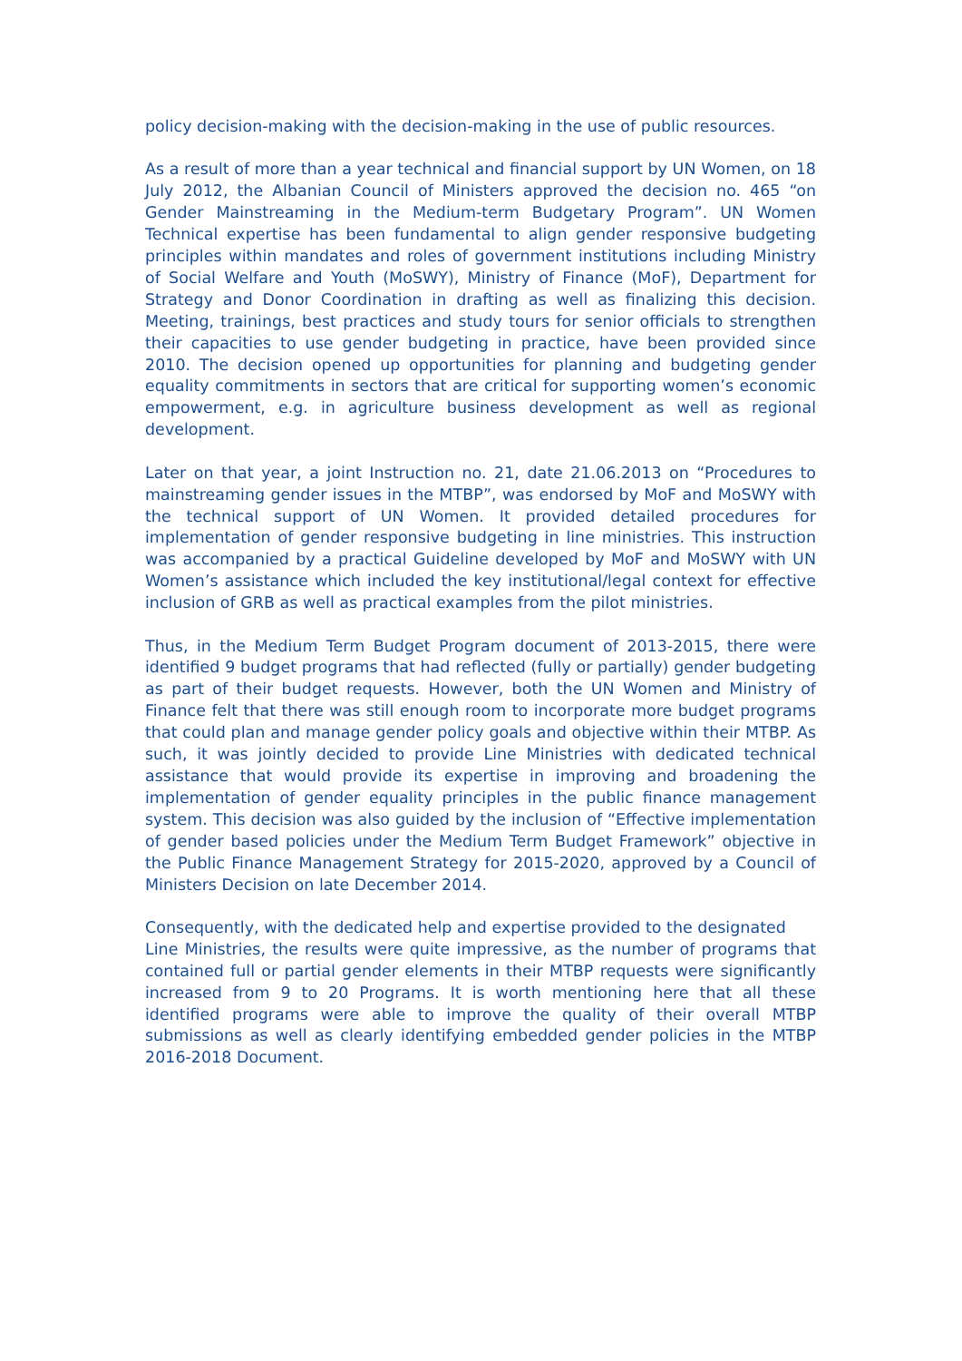policy decision-making with the decision-making in the use of public resources.
As a result of more than a year technical and financial support by UN Women, on 18 July 2012, the Albanian Council of Ministers approved the decision no. 465 “on Gender Mainstreaming in the Medium-term Budgetary Program”. UN Women Technical expertise has been fundamental to align gender responsive budgeting principles within mandates and roles of government institutions including Ministry of Social Welfare and Youth (MoSWY), Ministry of Finance (MoF), Department for Strategy and Donor Coordination in drafting as well as finalizing this decision. Meeting, trainings, best practices and study tours for senior officials to strengthen their capacities to use gender budgeting in practice, have been provided since 2010. The decision opened up opportunities for planning and budgeting gender equality commitments in sectors that are critical for supporting women’s economic empowerment, e.g. in agriculture business development as well as regional development.
Later on that year, a joint Instruction no. 21, date 21.06.2013 on “Procedures to mainstreaming gender issues in the MTBP”, was endorsed by MoF and MoSWY with the technical support of UN Women. It provided detailed procedures for implementation of gender responsive budgeting in line ministries. This instruction was accompanied by a practical Guideline developed by MoF and MoSWY with UN Women’s assistance which included the key institutional/legal context for effective inclusion of GRB as well as practical examples from the pilot ministries.
Thus, in the Medium Term Budget Program document of 2013-2015, there were identified 9 budget programs that had reflected (fully or partially) gender budgeting as part of their budget requests. However, both the UN Women and Ministry of Finance felt that there was still enough room to incorporate more budget programs that could plan and manage gender policy goals and objective within their MTBP. As such, it was jointly decided to provide Line Ministries with dedicated technical assistance that would provide its expertise in improving and broadening the implementation of gender equality principles in the public finance management system. This decision was also guided by the inclusion of “Effective implementation of gender based policies under the Medium Term Budget Framework” objective in the Public Finance Management Strategy for 2015-2020, approved by a Council of Ministers Decision on late December 2014.
Consequently, with the dedicated help and expertise provided to the designated
Line Ministries, the results were quite impressive, as the number of programs that contained full or partial gender elements in their MTBP requests were significantly increased from 9 to 20 Programs. It is worth mentioning here that all these identified programs were able to improve the quality of their overall MTBP submissions as well as clearly identifying embedded gender policies in the MTBP 2016-2018 Document.